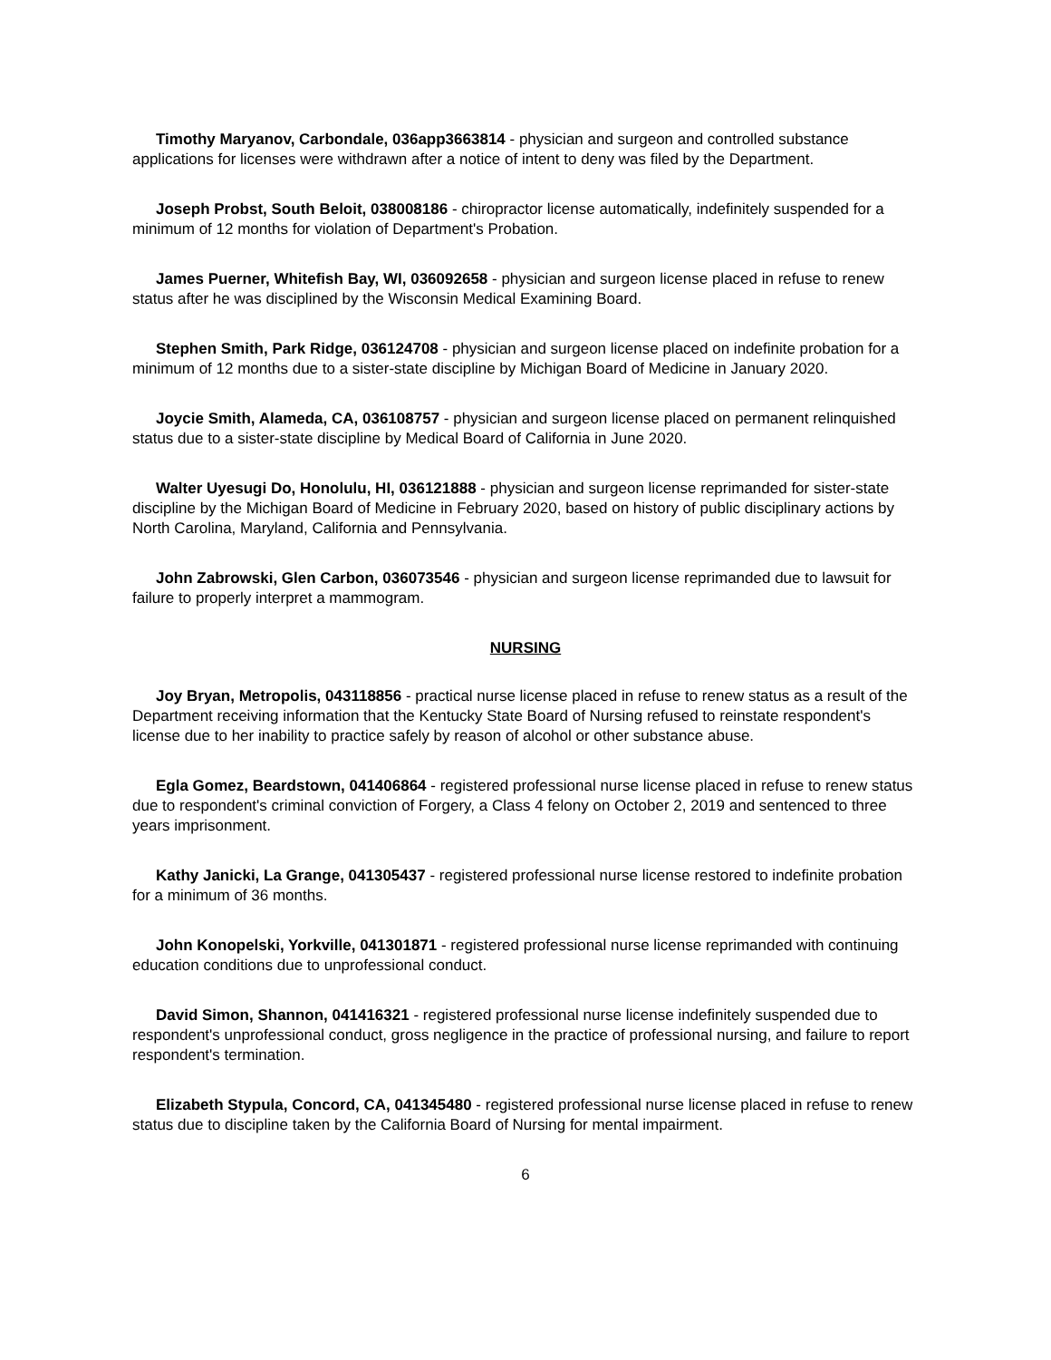Timothy Maryanov, Carbondale, 036app3663814 - physician and surgeon and controlled substance applications for licenses were withdrawn after a notice of intent to deny was filed by the Department.
Joseph Probst, South Beloit, 038008186 - chiropractor license automatically, indefinitely suspended for a minimum of 12 months for violation of Department's Probation.
James Puerner, Whitefish Bay, WI, 036092658 - physician and surgeon license placed in refuse to renew status after he was disciplined by the Wisconsin Medical Examining Board.
Stephen Smith, Park Ridge, 036124708 - physician and surgeon license placed on indefinite probation for a minimum of 12 months due to a sister-state discipline by Michigan Board of Medicine in January 2020.
Joycie Smith, Alameda, CA, 036108757 - physician and surgeon license placed on permanent relinquished status due to a sister-state discipline by Medical Board of California in June 2020.
Walter Uyesugi Do, Honolulu, HI, 036121888 - physician and surgeon license reprimanded for sister-state discipline by the Michigan Board of Medicine in February 2020, based on history of public disciplinary actions by North Carolina, Maryland, California and Pennsylvania.
John Zabrowski, Glen Carbon, 036073546 - physician and surgeon license reprimanded due to lawsuit for failure to properly interpret a mammogram.
NURSING
Joy Bryan, Metropolis, 043118856 - practical nurse license placed in refuse to renew status as a result of the Department receiving information that the Kentucky State Board of Nursing refused to reinstate respondent's license due to her inability to practice safely by reason of alcohol or other substance abuse.
Egla Gomez, Beardstown, 041406864 - registered professional nurse license placed in refuse to renew status due to respondent's criminal conviction of Forgery, a Class 4 felony on October 2, 2019 and sentenced to three years imprisonment.
Kathy Janicki, La Grange, 041305437 - registered professional nurse license restored to indefinite probation for a minimum of 36 months.
John Konopelski, Yorkville, 041301871 - registered professional nurse license reprimanded with continuing education conditions due to unprofessional conduct.
David Simon, Shannon, 041416321 - registered professional nurse license indefinitely suspended due to respondent's unprofessional conduct, gross negligence in the practice of professional nursing, and failure to report respondent's termination.
Elizabeth Stypula, Concord, CA, 041345480 - registered professional nurse license placed in refuse to renew status due to discipline taken by the California Board of Nursing for mental impairment.
6